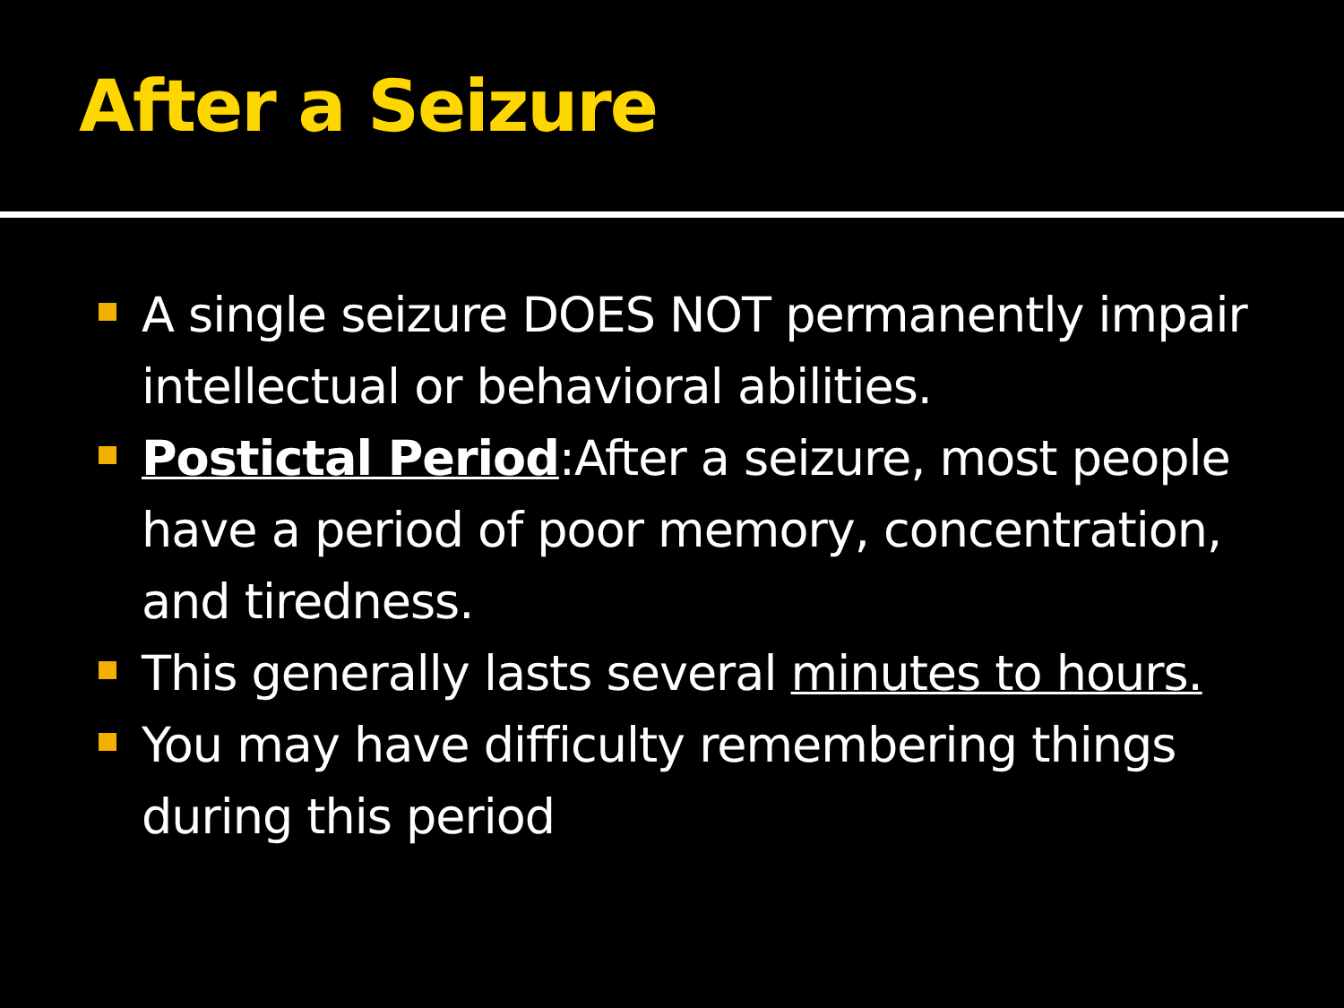After a Seizure
A single seizure DOES NOT permanently impair intellectual or behavioral abilities.
Postictal Period:After a seizure, most people have a period of poor memory, concentration, and tiredness.
This generally lasts several minutes to hours.
You may have difficulty remembering things during this period